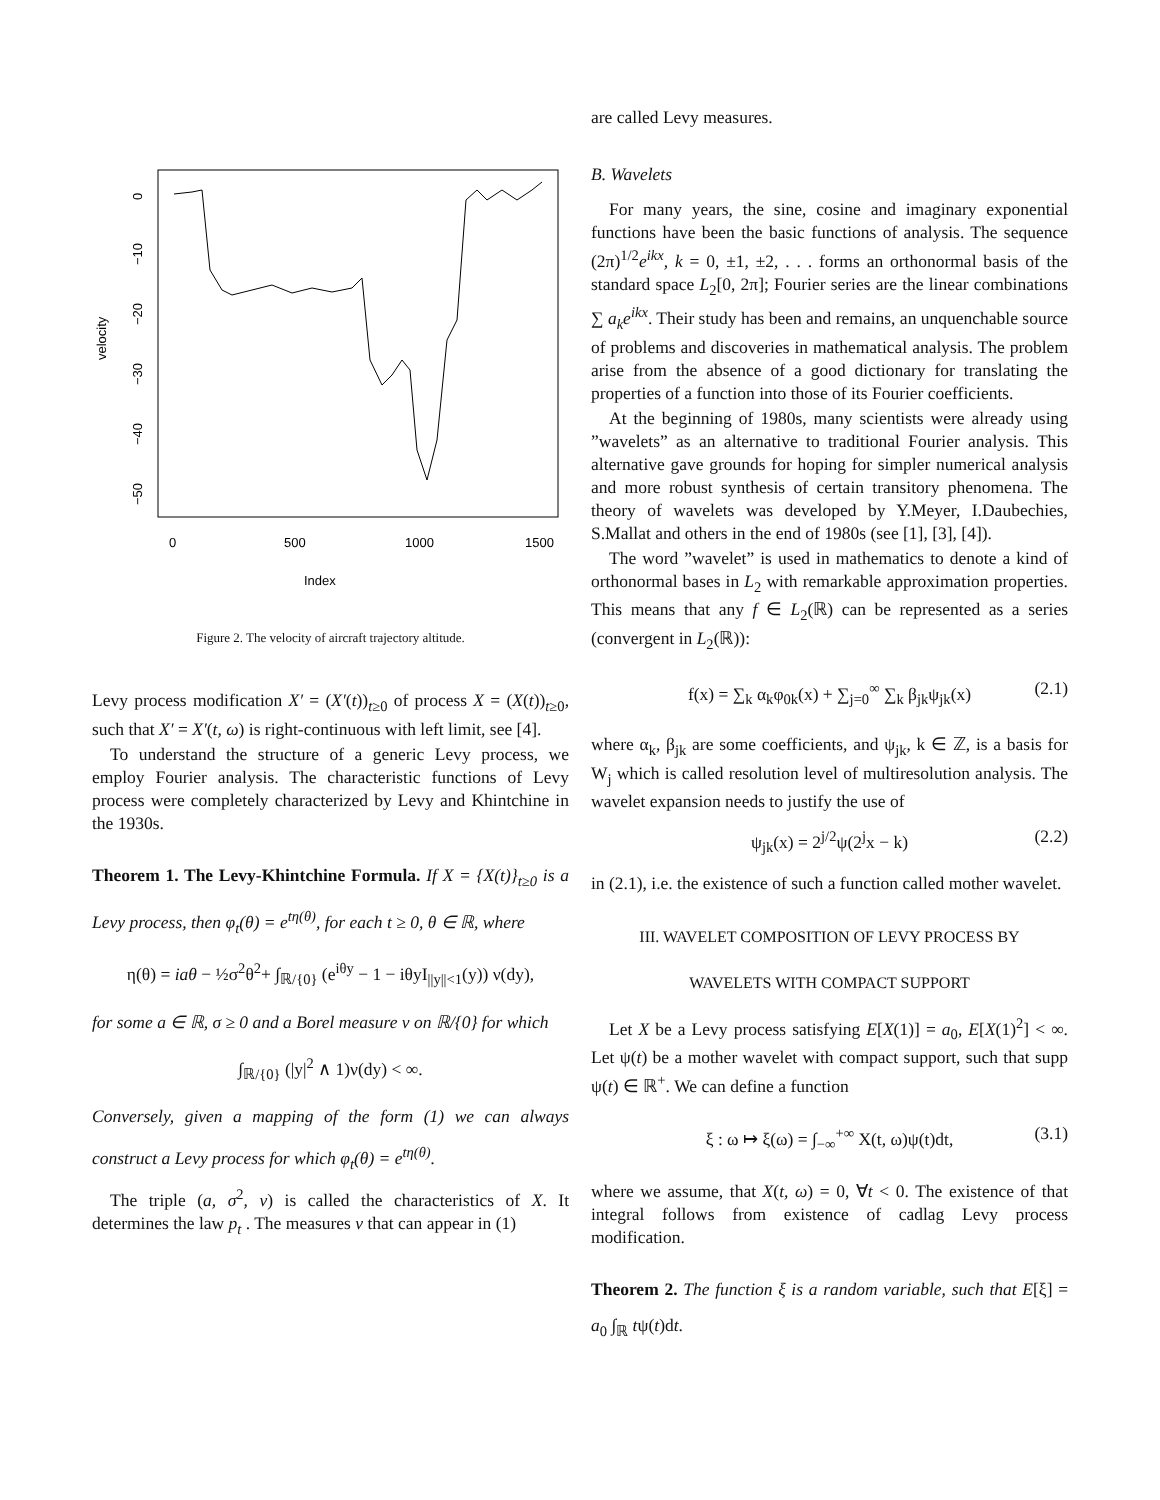Index
0
500
1000
1500
velocity
0
−10
−20
−30
−40
−50
Figure 2. The velocity of aircraft trajectory altitude.
Levy process modification X′ = (X′(t))<sub>t≥0</sub> of process X = (X(t))<sub>t≥0</sub>, such that X′ = X′(t, ω) is right-continuous with left limit, see [4].
To understand the structure of a generic Levy process, we employ Fourier analysis. The characteristic functions of Levy process were completely characterized by Levy and Khintchine in the 1930s.
Theorem 1. The Levy-Khintchine Formula. If X = {X(t)}<sub>t≥0</sub> is a Levy process, then φ<sub>t</sub>(θ) = e<sup>tη(θ)</sup>, for each t ≥ 0, θ ∈ ℝ, where
η(θ) = iaθ − ½σ<sup>2</sup>θ<sup>2</sup>+ ∫<sub>ℝ/{0}</sub> (e<sup>iθy</sup> − 1 − iθyI<sub>||y||<1</sub>(y)) ν(dy),
for some a ∈ ℝ, σ ≥ 0 and a Borel measure ν on ℝ/{0} for which
∫<sub>ℝ/{0}</sub> (|y|<sup>2</sup> ∧ 1)ν(dy) < ∞.
Conversely, given a mapping of the form (1) we can always construct a Levy process for which φ<sub>t</sub>(θ) = e<sup>tη(θ)</sup>.
The triple (a, σ<sup>2</sup>, ν) is called the characteristics of X. It determines the law p<sub>t</sub> . The measures ν that can appear in (1)
are called Levy measures.
B. Wavelets
For many years, the sine, cosine and imaginary exponential functions have been the basic functions of analysis. The sequence (2π)<sup>1/2</sup>e<sup>ikx</sup>, k = 0, ±1, ±2, . . . forms an orthonormal basis of the standard space L<sub>2</sub>[0, 2π]; Fourier series are the linear combinations ∑ a<sub>k</sub>e<sup>ikx</sup>. Their study has been and remains, an unquenchable source of problems and discoveries in mathematical analysis. The problem arise from the absence of a good dictionary for translating the properties of a function into those of its Fourier coefficients.
At the beginning of 1980s, many scientists were already using ”wavelets” as an alternative to traditional Fourier analysis. This alternative gave grounds for hoping for simpler numerical analysis and more robust synthesis of certain transitory phenomena. The theory of wavelets was developed by Y.Meyer, I.Daubechies, S.Mallat and others in the end of 1980s (see [1], [3], [4]).
The word ”wavelet” is used in mathematics to denote a kind of orthonormal bases in L<sub>2</sub> with remarkable approximation properties. This means that any f ∈ L<sub>2</sub>(ℝ) can be represented as a series (convergent in L<sub>2</sub>(ℝ)):
f(x) = ∑<sub>k</sub> α<sub>k</sub>φ<sub>0k</sub>(x) + ∑<sub>j=0</sub><sup>∞</sup> ∑<sub>k</sub> β<sub>jk</sub>ψ<sub>jk</sub>(x) (2.1)
where α<sub>k</sub>, β<sub>jk</sub> are some coefficients, and ψ<sub>jk</sub>, k ∈ ℤ, is a basis for W<sub>j</sub> which is called resolution level of multiresolution analysis. The wavelet expansion needs to justify the use of
ψ<sub>jk</sub>(x) = 2<sup>j/2</sup>ψ(2<sup>j</sup>x − k) (2.2)
in (2.1), i.e. the existence of such a function called mother wavelet.
III. WAVELET COMPOSITION OF LEVY PROCESS BY
WAVELETS WITH COMPACT SUPPORT
Let X be a Levy process satisfying E[X(1)] = a<sub>0</sub>, E[X(1)<sup>2</sup>] < ∞. Let ψ(t) be a mother wavelet with compact support, such that supp ψ(t) ∈ ℝ<sup>+</sup>. We can define a function
ξ : ω ↦ ξ(ω) = ∫<sub>−∞</sub><sup>+∞</sup> X(t, ω)ψ(t)dt, (3.1)
where we assume, that X(t, ω) = 0, ∀t < 0. The existence of that integral follows from existence of cadlag Levy process modification.
Theorem 2. The function ξ is a random variable, such that E[ξ] = a<sub>0</sub> ∫<sub>ℝ</sub> tψ(t)dt.